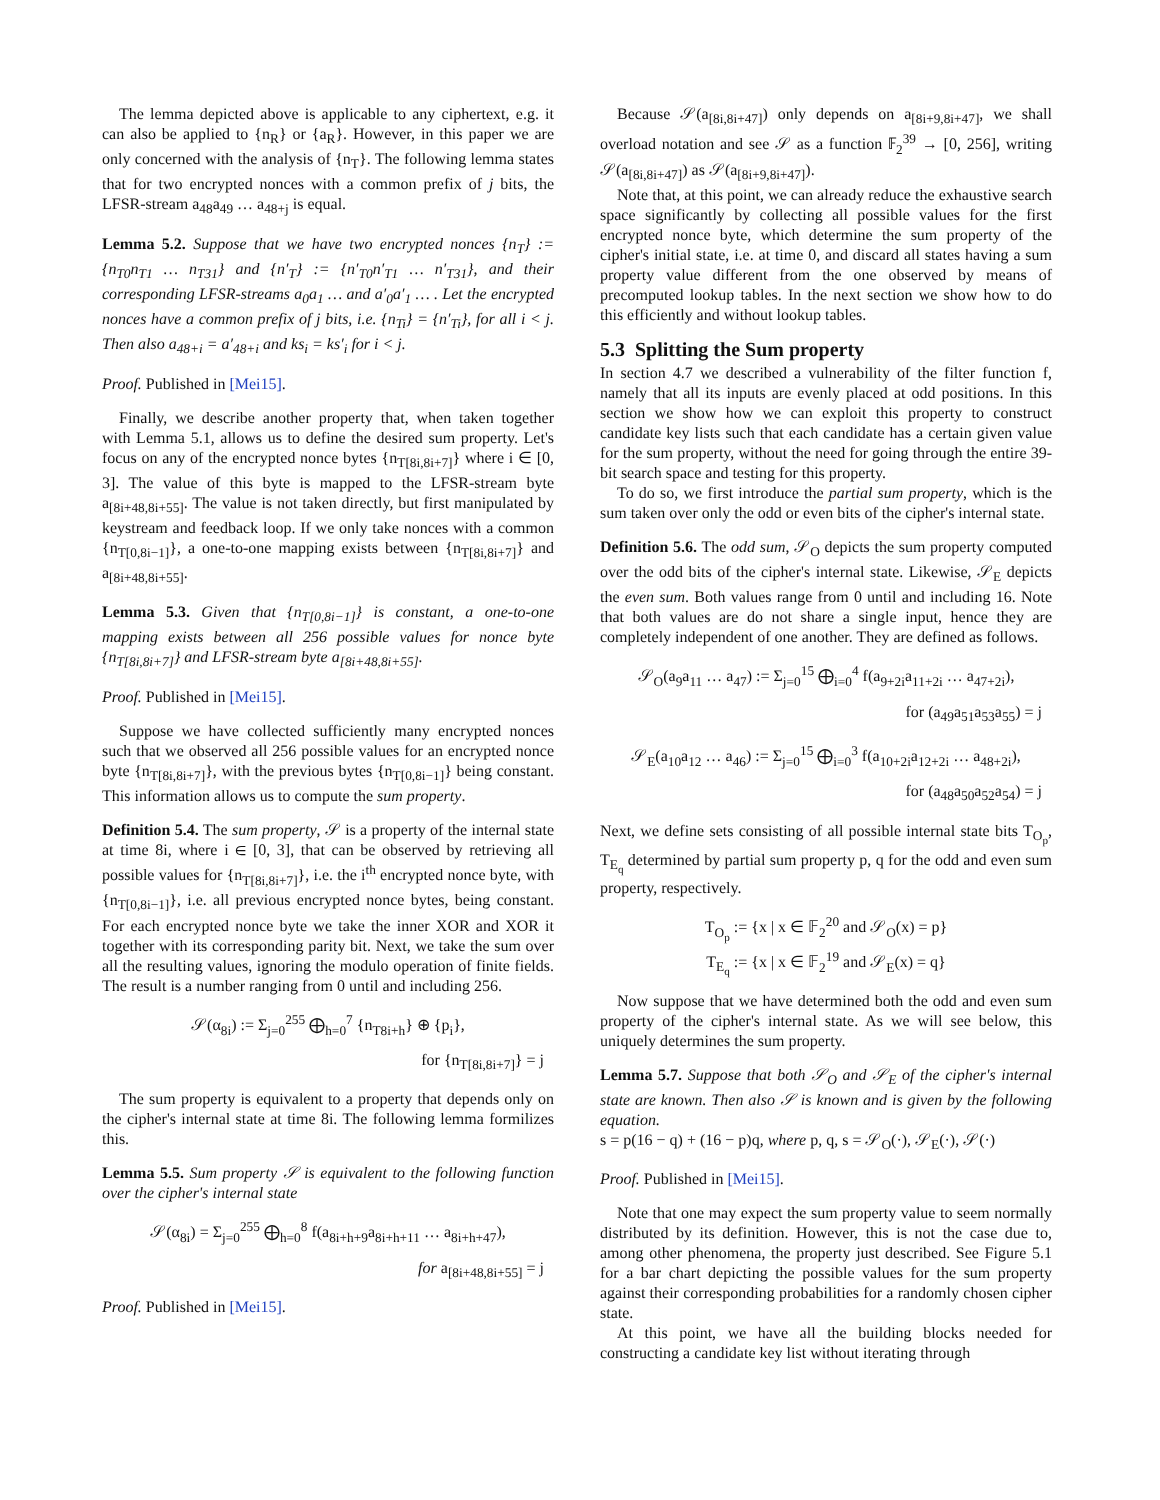The lemma depicted above is applicable to any ciphertext, e.g. it can also be applied to {n<sub>R</sub>} or {a<sub>R</sub>}. However, in this paper we are only concerned with the analysis of {n<sub>T</sub>}. The following lemma states that for two encrypted nonces with a common prefix of j bits, the LFSR-stream a<sub>48</sub>a<sub>49</sub> … a<sub>48+j</sub> is equal.
Lemma 5.2. Suppose that we have two encrypted nonces {n<sub>T</sub>} := {n<sub>T0</sub>n<sub>T1</sub> … n<sub>T31</sub>} and {n′<sub>T</sub>} := {n′<sub>T0</sub>n′<sub>T1</sub> … n′<sub>T31</sub>}, and their corresponding LFSR-streams a<sub>0</sub>a<sub>1</sub> … and a′<sub>0</sub>a′<sub>1</sub> … . Let the encrypted nonces have a common prefix of j bits, i.e. {n<sub>Ti</sub>} = {n′<sub>Ti</sub>}, for all i < j. Then also a<sub>48+i</sub> = a′<sub>48+i</sub> and ks<sub>i</sub> = ks′<sub>i</sub> for i < j.
Proof. Published in [Mei15].
Finally, we describe another property that, when taken together with Lemma 5.1, allows us to define the desired sum property. Let's focus on any of the encrypted nonce bytes {n<sub>T[8i,8i+7]</sub>} where i ∈ [0, 3]. The value of this byte is mapped to the LFSR-stream byte a<sub>[8i+48,8i+55]</sub>. The value is not taken directly, but first manipulated by keystream and feedback loop. If we only take nonces with a common {n<sub>T[0,8i−1]</sub>}, a one-to-one mapping exists between {n<sub>T[8i,8i+7]</sub>} and a<sub>[8i+48,8i+55]</sub>.
Lemma 5.3. Given that {n<sub>T[0,8i−1]</sub>} is constant, a one-to-one mapping exists between all 256 possible values for nonce byte {n<sub>T[8i,8i+7]</sub>} and LFSR-stream byte a<sub>[8i+48,8i+55]</sub>.
Proof. Published in [Mei15].
Suppose we have collected sufficiently many encrypted nonces such that we observed all 256 possible values for an encrypted nonce byte {n<sub>T[8i,8i+7]</sub>}, with the previous bytes {n<sub>T[0,8i−1]</sub>} being constant. This information allows us to compute the sum property.
Definition 5.4. The sum property, 𝒮 is a property of the internal state at time 8i, where i ∈ [0, 3], that can be observed by retrieving all possible values for {n<sub>T[8i,8i+7]</sub>}, i.e. the i<sup>th</sup> encrypted nonce byte, with {n<sub>T[0,8i−1]</sub>}, i.e. all previous encrypted nonce bytes, being constant. For each encrypted nonce byte we take the inner XOR and XOR it together with its corresponding parity bit. Next, we take the sum over all the resulting values, ignoring the modulo operation of finite fields. The result is a number ranging from 0 until and including 256.
𝒮(α<sub>8i</sub>) := Σ<sub>j=0</sub><sup>255</sup> ⨁<sub>h=0</sub><sup>7</sup> {n<sub>T8i+h</sub>} ⊕ {p<sub>i</sub>},
for {n<sub>T[8i,8i+7]</sub>} = j
The sum property is equivalent to a property that depends only on the cipher's internal state at time 8i. The following lemma formilizes this.
Lemma 5.5. Sum property 𝒮 is equivalent to the following function over the cipher's internal state
𝒮(α<sub>8i</sub>) = Σ<sub>j=0</sub><sup>255</sup> ⨁<sub>h=0</sub><sup>8</sup> f(a<sub>8i+h+9</sub>a<sub>8i+h+11</sub> … a<sub>8i+h+47</sub>),
for a<sub>[8i+48,8i+55]</sub> = j
Proof. Published in [Mei15].
Because 𝒮(a<sub>[8i,8i+47]</sub>) only depends on a<sub>[8i+9,8i+47]</sub>, we shall overload notation and see 𝒮 as a function 𝔽<sub>2</sub><sup>39</sup> → [0, 256], writing 𝒮(a<sub>[8i,8i+47]</sub>) as 𝒮(a<sub>[8i+9,8i+47]</sub>).
Note that, at this point, we can already reduce the exhaustive search space significantly by collecting all possible values for the first encrypted nonce byte, which determine the sum property of the cipher's initial state, i.e. at time 0, and discard all states having a sum property value different from the one observed by means of precomputed lookup tables. In the next section we show how to do this efficiently and without lookup tables.
5.3 Splitting the Sum property
In section 4.7 we described a vulnerability of the filter function f, namely that all its inputs are evenly placed at odd positions. In this section we show how we can exploit this property to construct candidate key lists such that each candidate has a certain given value for the sum property, without the need for going through the entire 39-bit search space and testing for this property.
To do so, we first introduce the partial sum property, which is the sum taken over only the odd or even bits of the cipher's internal state.
Definition 5.6. The odd sum, 𝒮<sub>O</sub> depicts the sum property computed over the odd bits of the cipher's internal state. Likewise, 𝒮<sub>E</sub> depicts the even sum. Both values range from 0 until and including 16. Note that both values are do not share a single input, hence they are completely independent of one another. They are defined as follows.
𝒮<sub>O</sub>(a<sub>9</sub>a<sub>11</sub> … a<sub>47</sub>) := Σ<sub>j=0</sub><sup>15</sup> ⨁<sub>i=0</sub><sup>4</sup> f(a<sub>9+2i</sub>a<sub>11+2i</sub> … a<sub>47+2i</sub>),
for (a<sub>49</sub>a<sub>51</sub>a<sub>53</sub>a<sub>55</sub>) = j
𝒮<sub>E</sub>(a<sub>10</sub>a<sub>12</sub> … a<sub>46</sub>) := Σ<sub>j=0</sub><sup>15</sup> ⨁<sub>i=0</sub><sup>3</sup> f(a<sub>10+2i</sub>a<sub>12+2i</sub> … a<sub>48+2i</sub>),
for (a<sub>48</sub>a<sub>50</sub>a<sub>52</sub>a<sub>54</sub>) = j
Next, we define sets consisting of all possible internal state bits T<sub>O<sub>p</sub></sub>, T<sub>E<sub>q</sub></sub> determined by partial sum property p, q for the odd and even sum property, respectively.
T<sub>O<sub>p</sub></sub> := {x | x ∈ 𝔽<sub>2</sub><sup>20</sup> and 𝒮<sub>O</sub>(x) = p}
T<sub>E<sub>q</sub></sub> := {x | x ∈ 𝔽<sub>2</sub><sup>19</sup> and 𝒮<sub>E</sub>(x) = q}
Now suppose that we have determined both the odd and even sum property of the cipher's internal state. As we will see below, this uniquely determines the sum property.
Lemma 5.7. Suppose that both 𝒮<sub>O</sub> and 𝒮<sub>E</sub> of the cipher's internal state are known. Then also 𝒮 is known and is given by the following equation.
s = p(16 − q) + (16 − p)q, where p, q, s = 𝒮<sub>O</sub>(·), 𝒮<sub>E</sub>(·), 𝒮(·)
Proof. Published in [Mei15].
Note that one may expect the sum property value to seem normally distributed by its definition. However, this is not the case due to, among other phenomena, the property just described. See Figure 5.1 for a bar chart depicting the possible values for the sum property against their corresponding probabilities for a randomly chosen cipher state.
At this point, we have all the building blocks needed for constructing a candidate key list without iterating through